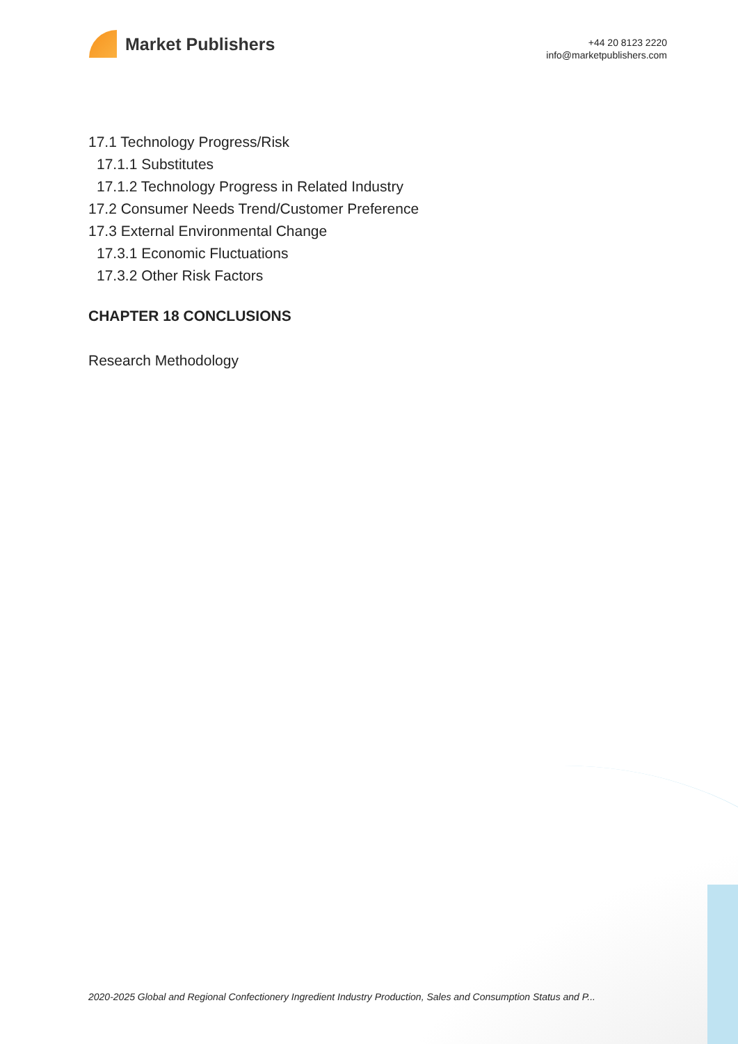Market Publishers
+44 20 8123 2220
info@marketpublishers.com
17.1 Technology Progress/Risk
17.1.1 Substitutes
17.1.2 Technology Progress in Related Industry
17.2 Consumer Needs Trend/Customer Preference
17.3 External Environmental Change
17.3.1 Economic Fluctuations
17.3.2 Other Risk Factors
CHAPTER 18 CONCLUSIONS
Research Methodology
2020-2025 Global and Regional Confectionery Ingredient Industry Production, Sales and Consumption Status and P...